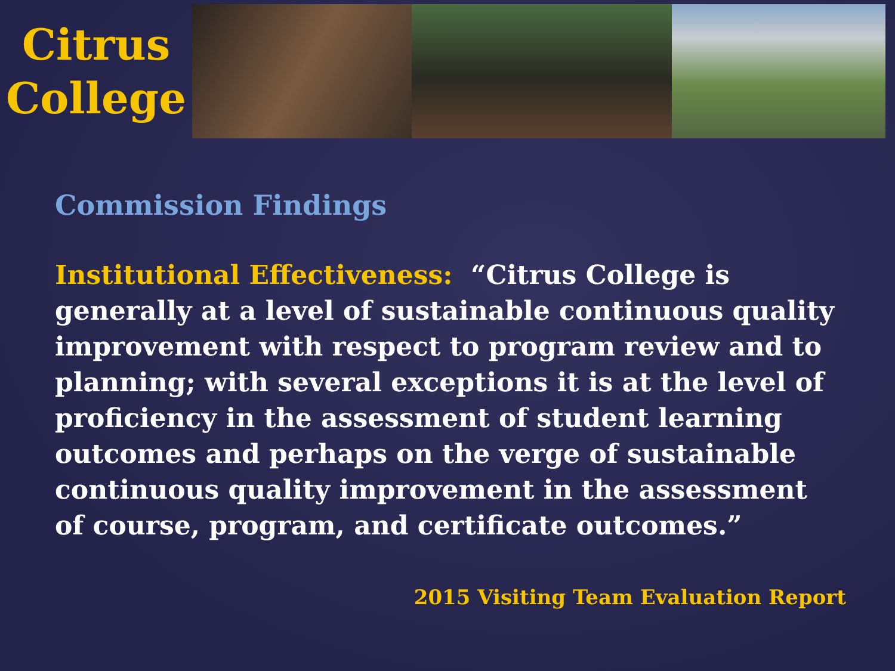Citrus
College
Commission Findings
Institutional Effectiveness: “Citrus College is generally at a level of sustainable continuous quality improvement with respect to program review and to planning; with several exceptions it is at the level of proficiency in the assessment of student learning outcomes and perhaps on the verge of sustainable continuous quality improvement in the assessment of course, program, and certificate outcomes.”
2015 Visiting Team Evaluation Report